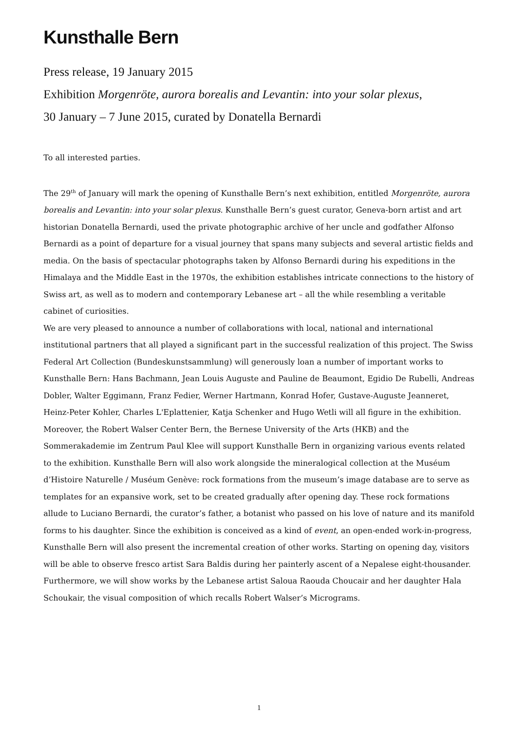Kunsthalle Bern
Press release, 19 January 2015
Exhibition Morgenröte, aurora borealis and Levantin: into your solar plexus,
30 January – 7 June 2015, curated by Donatella Bernardi
To all interested parties.
The 29<sup>th</sup> of January will mark the opening of Kunsthalle Bern’s next exhibition, entitled Morgenröte, aurora borealis and Levantin: into your solar plexus. Kunsthalle Bern’s guest curator, Geneva-born artist and art historian Donatella Bernardi, used the private photographic archive of her uncle and godfather Alfonso Bernardi as a point of departure for a visual journey that spans many subjects and several artistic fields and media. On the basis of spectacular photographs taken by Alfonso Bernardi during his expeditions in the Himalaya and the Middle East in the 1970s, the exhibition establishes intricate connections to the history of Swiss art, as well as to modern and contemporary Lebanese art – all the while resembling a veritable cabinet of curiosities.
We are very pleased to announce a number of collaborations with local, national and international institutional partners that all played a significant part in the successful realization of this project. The Swiss Federal Art Collection (Bundeskunstsammlung) will generously loan a number of important works to Kunsthalle Bern: Hans Bachmann, Jean Louis Auguste and Pauline de Beaumont, Egidio De Rubelli, Andreas Dobler, Walter Eggimann, Franz Fedier, Werner Hartmann, Konrad Hofer, Gustave-Auguste Jeanneret, Heinz-Peter Kohler, Charles L'Eplattenier, Katja Schenker and Hugo Wetli will all figure in the exhibition. Moreover, the Robert Walser Center Bern, the Bernese University of the Arts (HKB) and the Sommerakademie im Zentrum Paul Klee will support Kunsthalle Bern in organizing various events related to the exhibition. Kunsthalle Bern will also work alongside the mineralogical collection at the Muséum d’Histoire Naturelle / Muséum Genève: rock formations from the museum’s image database are to serve as templates for an expansive work, set to be created gradually after opening day. These rock formations allude to Luciano Bernardi, the curator’s father, a botanist who passed on his love of nature and its manifold forms to his daughter. Since the exhibition is conceived as a kind of event, an open-ended work-in-progress, Kunsthalle Bern will also present the incremental creation of other works. Starting on opening day, visitors will be able to observe fresco artist Sara Baldis during her painterly ascent of a Nepalese eight-thousander. Furthermore, we will show works by the Lebanese artist Saloua Raouda Choucair and her daughter Hala Schoukair, the visual composition of which recalls Robert Walser’s Micrograms.
1